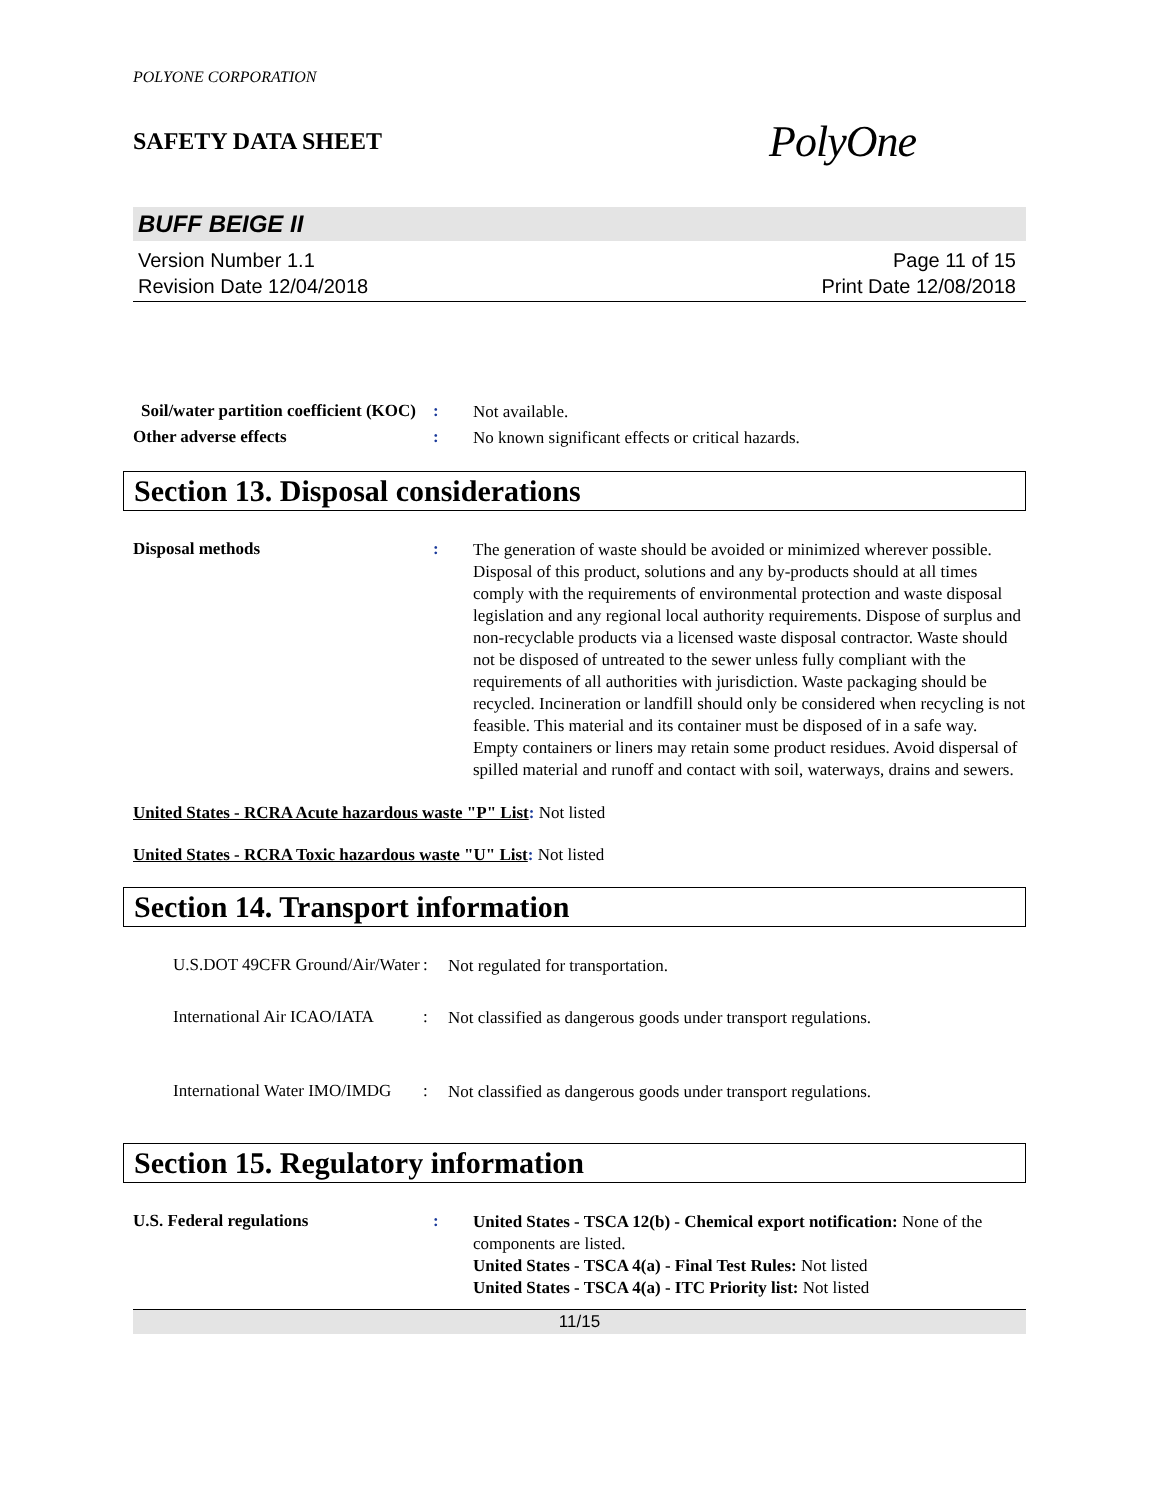POLYONE CORPORATION
SAFETY DATA SHEET
PolyOne
BUFF BEIGE II
Version Number 1.1
Revision Date 12/04/2018
Page 11 of 15
Print Date 12/08/2018
Soil/water partition coefficient (KOC)
:
Not available.
Other adverse effects :
No known significant effects or critical hazards.
Section 13. Disposal considerations
Disposal methods :
The generation of waste should be avoided or minimized wherever possible. Disposal of this product, solutions and any by-products should at all times comply with the requirements of environmental protection and waste disposal legislation and any regional local authority requirements. Dispose of surplus and non-recyclable products via a licensed waste disposal contractor. Waste should not be disposed of untreated to the sewer unless fully compliant with the requirements of all authorities with jurisdiction. Waste packaging should be recycled. Incineration or landfill should only be considered when recycling is not feasible. This material and its container must be disposed of in a safe way. Empty containers or liners may retain some product residues. Avoid dispersal of spilled material and runoff and contact with soil, waterways, drains and sewers.
United States - RCRA Acute hazardous waste "P" List: Not listed
United States - RCRA Toxic hazardous waste "U" List: Not listed
Section 14. Transport information
U.S.DOT 49CFR Ground/Air/Water
:
Not regulated for transportation.
International Air ICAO/IATA
:
Not classified as dangerous goods under transport regulations.
International Water IMO/IMDG
:
Not classified as dangerous goods under transport regulations.
Section 15. Regulatory information
U.S. Federal regulations :
United States - TSCA 12(b) - Chemical export notification: None of the components are listed.
United States - TSCA 4(a) - Final Test Rules: Not listed
United States - TSCA 4(a) - ITC Priority list: Not listed
11/15